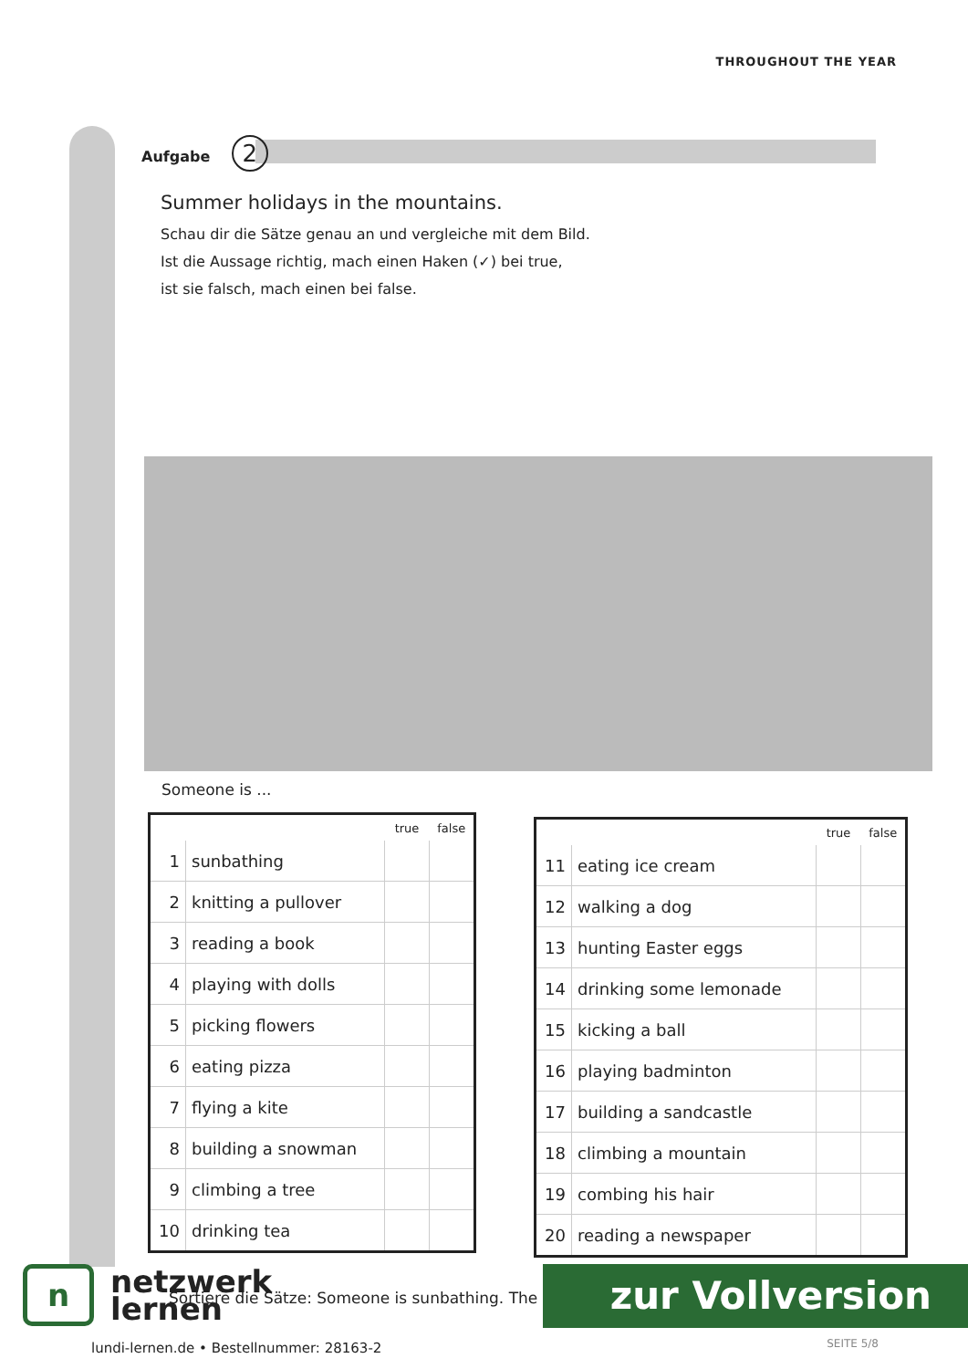THROUGHOUT THE YEAR
Aufgabe 2
Summer holidays in the mountains.
Schau dir die Sätze genau an und vergleiche mit dem Bild.
Ist die Aussage richtig, mach einen Haken (✓) bei true,
ist sie falsch, mach einen bei false.
Someone is ...
| | | true | false |
| --- | --- | --- | --- |
| 1 | sunbathing | | |
| 2 | knitting a pullover | | |
| 3 | reading a book | | |
| 4 | playing with dolls | | |
| 5 | picking flowers | | |
| 6 | eating pizza | | |
| 7 | flying a kite | | |
| 8 | building a snowman | | |
| 9 | climbing a tree | | |
| 10 | drinking tea | | |
| | | true | false |
| --- | --- | --- | --- |
| 11 | eating ice cream | | |
| 12 | walking a dog | | |
| 13 | hunting Easter eggs | | |
| 14 | drinking some lemonade | | |
| 15 | kicking a ball | | |
| 16 | playing badminton | | |
| 17 | building a sandcastle | | |
| 18 | climbing a mountain | | |
| 19 | combing his hair | | |
| 20 | reading a newspaper | | |
n
netzwerk
lernen
Sortiere die Sätze: Someone is sunbathing. The
zur Vollversion
lundi-lernen.de • Bestellnummer: 28163-2
SEITE 5/8